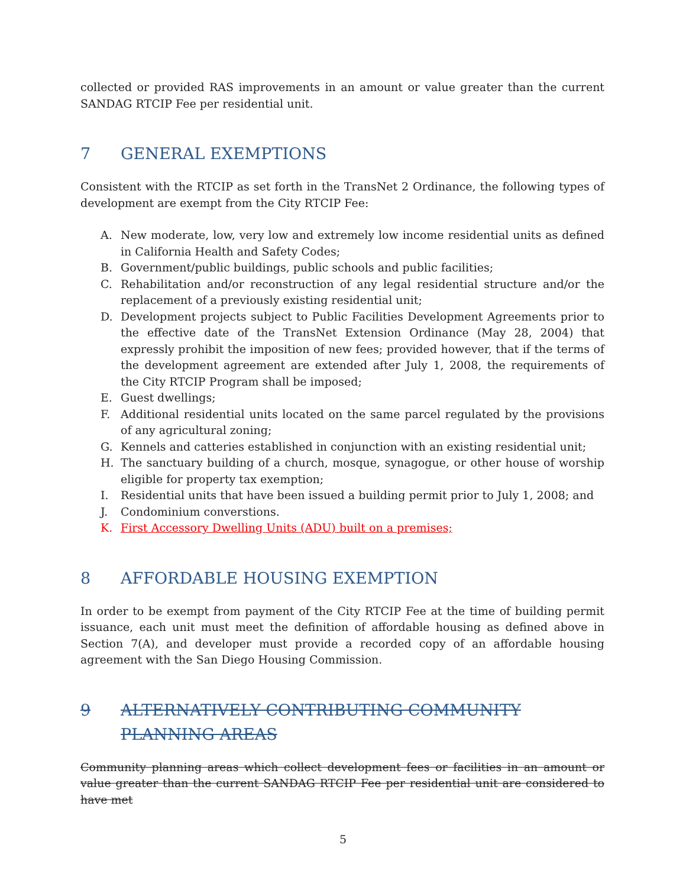collected or provided RAS improvements in an amount or value greater than the current SANDAG RTCIP Fee per residential unit.
7 GENERAL EXEMPTIONS
Consistent with the RTCIP as set forth in the TransNet 2 Ordinance, the following types of development are exempt from the City RTCIP Fee:
A. New moderate, low, very low and extremely low income residential units as defined in California Health and Safety Codes;
B. Government/public buildings, public schools and public facilities;
C. Rehabilitation and/or reconstruction of any legal residential structure and/or the replacement of a previously existing residential unit;
D. Development projects subject to Public Facilities Development Agreements prior to the effective date of the TransNet Extension Ordinance (May 28, 2004) that expressly prohibit the imposition of new fees; provided however, that if the terms of the development agreement are extended after July 1, 2008, the requirements of the City RTCIP Program shall be imposed;
E. Guest dwellings;
F. Additional residential units located on the same parcel regulated by the provisions of any agricultural zoning;
G. Kennels and catteries established in conjunction with an existing residential unit;
H. The sanctuary building of a church, mosque, synagogue, or other house of worship eligible for property tax exemption;
I. Residential units that have been issued a building permit prior to July 1, 2008; and
J. Condominium converstions.
K. First Accessory Dwelling Units (ADU) built on a premises;
8 AFFORDABLE HOUSING EXEMPTION
In order to be exempt from payment of the City RTCIP Fee at the time of building permit issuance, each unit must meet the definition of affordable housing as defined above in Section 7(A), and developer must provide a recorded copy of an affordable housing agreement with the San Diego Housing Commission.
9 ALTERNATIVELY CONTRIBUTING COMMUNITY PLANNING AREAS
Community planning areas which collect development fees or facilities in an amount or value greater than the current SANDAG RTCIP Fee per residential unit are considered to have met
5